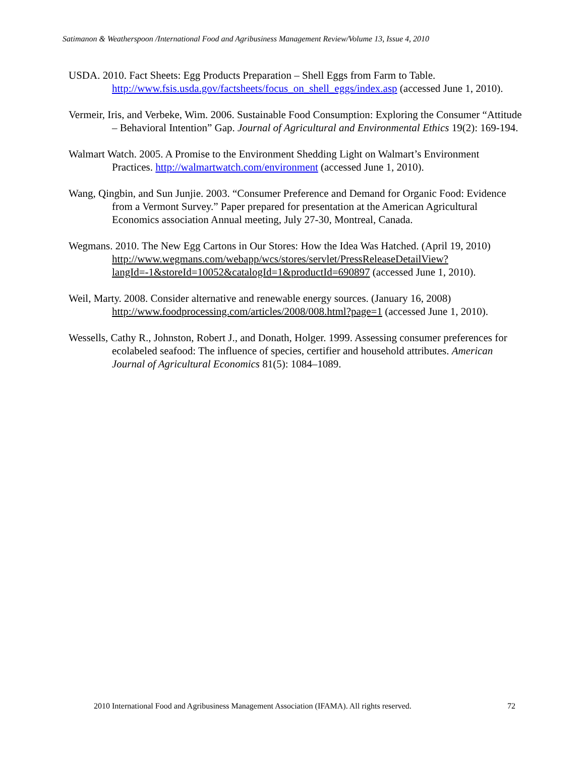Satimanon & Weatherspoon /International Food and Agribusiness Management Review/Volume 13, Issue 4, 2010
USDA. 2010. Fact Sheets: Egg Products Preparation – Shell Eggs from Farm to Table. http://www.fsis.usda.gov/factsheets/focus_on_shell_eggs/index.asp (accessed June 1, 2010).
Vermeir, Iris, and Verbeke, Wim. 2006. Sustainable Food Consumption: Exploring the Consumer “Attitude – Behavioral Intention” Gap. Journal of Agricultural and Environmental Ethics 19(2): 169-194.
Walmart Watch. 2005. A Promise to the Environment Shedding Light on Walmart’s Environment Practices. http://walmartwatch.com/environment (accessed June 1, 2010).
Wang, Qingbin, and Sun Junjie. 2003. “Consumer Preference and Demand for Organic Food: Evidence from a Vermont Survey.” Paper prepared for presentation at the American Agricultural Economics association Annual meeting, July 27-30, Montreal, Canada.
Wegmans. 2010. The New Egg Cartons in Our Stores: How the Idea Was Hatched. (April 19, 2010) http://www.wegmans.com/webapp/wcs/stores/servlet/PressReleaseDetailView?langId=-1&storeId=10052&catalogId=1&productId=690897 (accessed June 1, 2010).
Weil, Marty. 2008. Consider alternative and renewable energy sources. (January 16, 2008) http://www.foodprocessing.com/articles/2008/008.html?page=1 (accessed June 1, 2010).
Wessells, Cathy R., Johnston, Robert J., and Donath, Holger. 1999. Assessing consumer preferences for ecolabeled seafood: The influence of species, certifier and household attributes. American Journal of Agricultural Economics 81(5): 1084–1089.
2010 International Food and Agribusiness Management Association (IFAMA). All rights reserved. 72